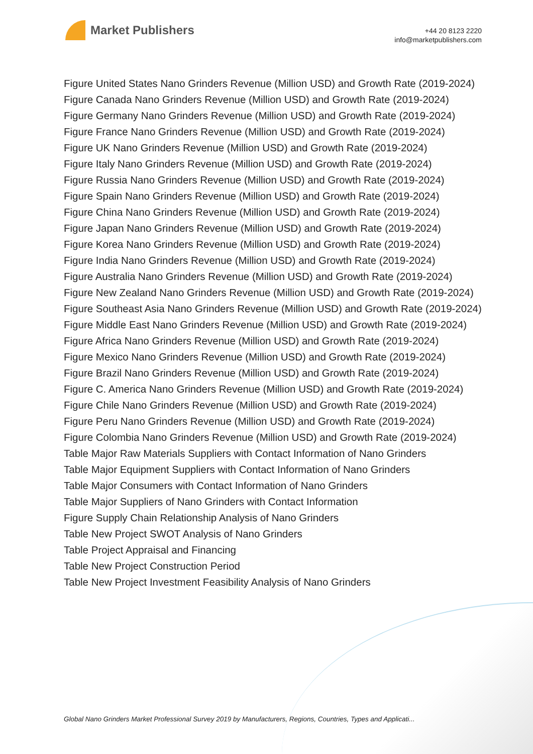Market Publishers
+44 20 8123 2220
info@marketpublishers.com
Figure United States Nano Grinders Revenue (Million USD) and Growth Rate (2019-2024)
Figure Canada Nano Grinders Revenue (Million USD) and Growth Rate (2019-2024)
Figure Germany Nano Grinders Revenue (Million USD) and Growth Rate (2019-2024)
Figure France Nano Grinders Revenue (Million USD) and Growth Rate (2019-2024)
Figure UK Nano Grinders Revenue (Million USD) and Growth Rate (2019-2024)
Figure Italy Nano Grinders Revenue (Million USD) and Growth Rate (2019-2024)
Figure Russia Nano Grinders Revenue (Million USD) and Growth Rate (2019-2024)
Figure Spain Nano Grinders Revenue (Million USD) and Growth Rate (2019-2024)
Figure China Nano Grinders Revenue (Million USD) and Growth Rate (2019-2024)
Figure Japan Nano Grinders Revenue (Million USD) and Growth Rate (2019-2024)
Figure Korea Nano Grinders Revenue (Million USD) and Growth Rate (2019-2024)
Figure India Nano Grinders Revenue (Million USD) and Growth Rate (2019-2024)
Figure Australia Nano Grinders Revenue (Million USD) and Growth Rate (2019-2024)
Figure New Zealand Nano Grinders Revenue (Million USD) and Growth Rate (2019-2024)
Figure Southeast Asia Nano Grinders Revenue (Million USD) and Growth Rate (2019-2024)
Figure Middle East Nano Grinders Revenue (Million USD) and Growth Rate (2019-2024)
Figure Africa Nano Grinders Revenue (Million USD) and Growth Rate (2019-2024)
Figure Mexico Nano Grinders Revenue (Million USD) and Growth Rate (2019-2024)
Figure Brazil Nano Grinders Revenue (Million USD) and Growth Rate (2019-2024)
Figure C. America Nano Grinders Revenue (Million USD) and Growth Rate (2019-2024)
Figure Chile Nano Grinders Revenue (Million USD) and Growth Rate (2019-2024)
Figure Peru Nano Grinders Revenue (Million USD) and Growth Rate (2019-2024)
Figure Colombia Nano Grinders Revenue (Million USD) and Growth Rate (2019-2024)
Table Major Raw Materials Suppliers with Contact Information of Nano Grinders
Table Major Equipment Suppliers with Contact Information of Nano Grinders
Table Major Consumers with Contact Information of Nano Grinders
Table Major Suppliers of Nano Grinders with Contact Information
Figure Supply Chain Relationship Analysis of Nano Grinders
Table New Project SWOT Analysis of Nano Grinders
Table Project Appraisal and Financing
Table New Project Construction Period
Table New Project Investment Feasibility Analysis of Nano Grinders
Global Nano Grinders Market Professional Survey 2019 by Manufacturers, Regions, Countries, Types and Applicati...